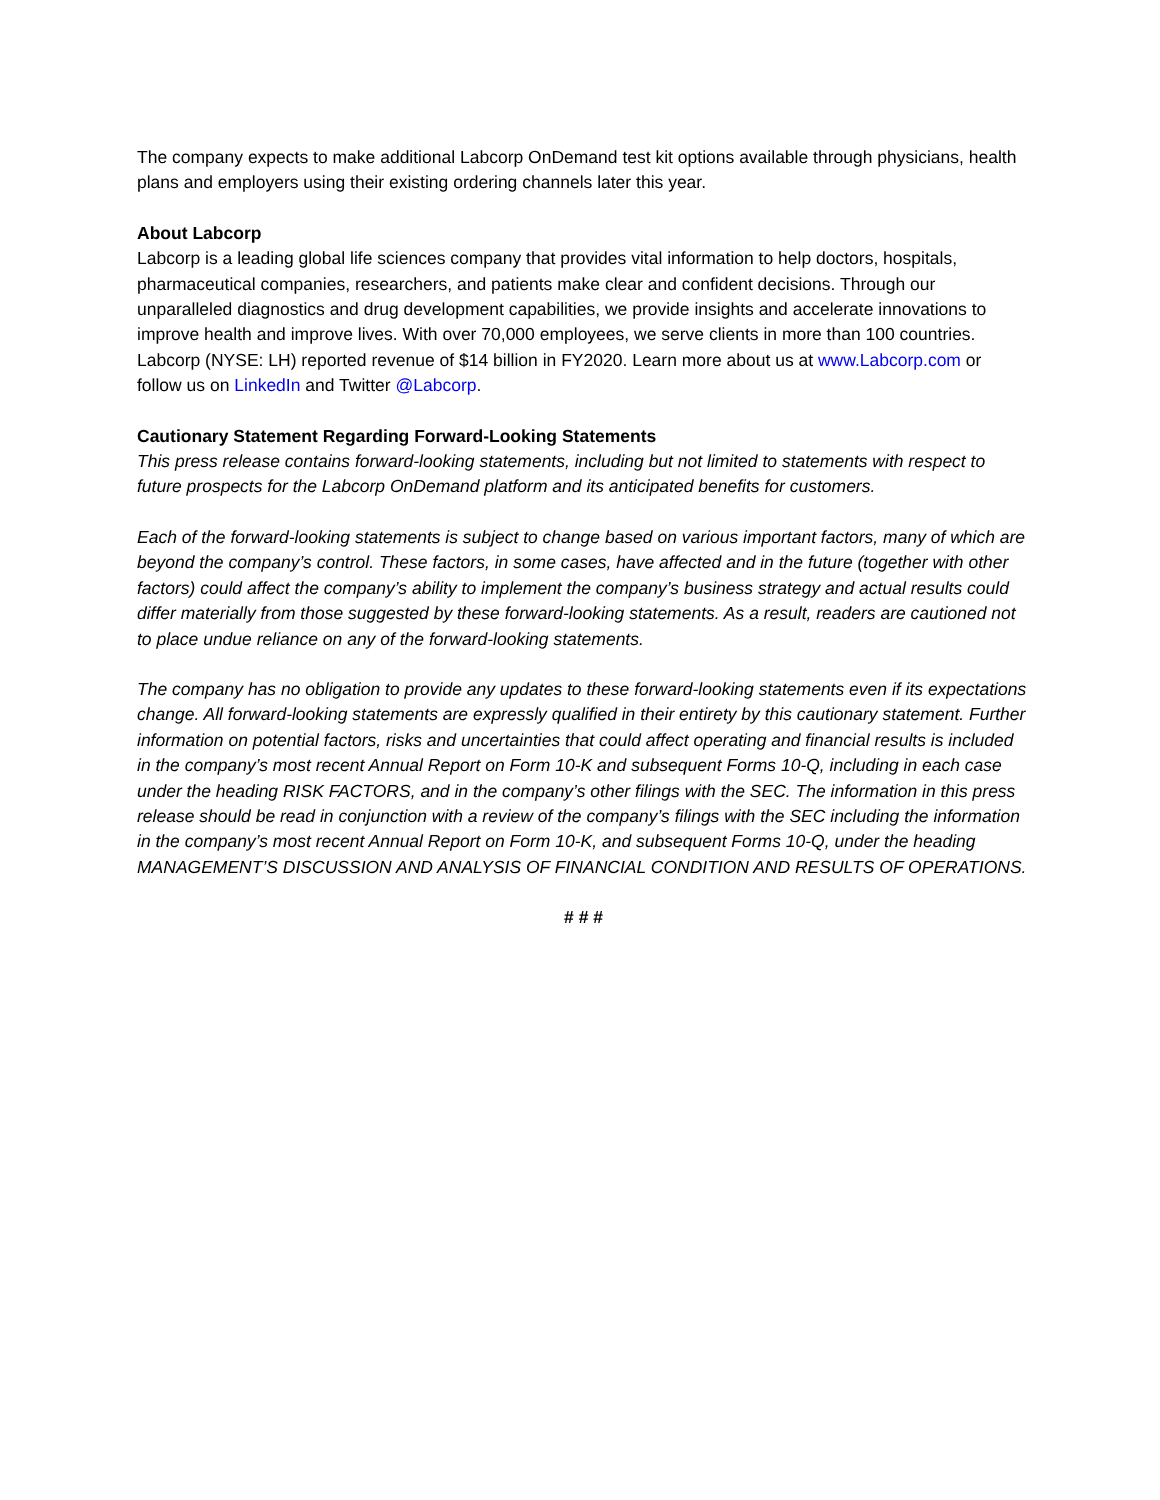The company expects to make additional Labcorp OnDemand test kit options available through physicians, health plans and employers using their existing ordering channels later this year.
About Labcorp
Labcorp is a leading global life sciences company that provides vital information to help doctors, hospitals, pharmaceutical companies, researchers, and patients make clear and confident decisions. Through our unparalleled diagnostics and drug development capabilities, we provide insights and accelerate innovations to improve health and improve lives. With over 70,000 employees, we serve clients in more than 100 countries. Labcorp (NYSE: LH) reported revenue of $14 billion in FY2020. Learn more about us at www.Labcorp.com or follow us on LinkedIn and Twitter @Labcorp.
Cautionary Statement Regarding Forward-Looking Statements
This press release contains forward-looking statements, including but not limited to statements with respect to future prospects for the Labcorp OnDemand platform and its anticipated benefits for customers.
Each of the forward-looking statements is subject to change based on various important factors, many of which are beyond the company’s control. These factors, in some cases, have affected and in the future (together with other factors) could affect the company’s ability to implement the company’s business strategy and actual results could differ materially from those suggested by these forward-looking statements. As a result, readers are cautioned not to place undue reliance on any of the forward-looking statements.
The company has no obligation to provide any updates to these forward-looking statements even if its expectations change. All forward-looking statements are expressly qualified in their entirety by this cautionary statement. Further information on potential factors, risks and uncertainties that could affect operating and financial results is included in the company’s most recent Annual Report on Form 10-K and subsequent Forms 10-Q, including in each case under the heading RISK FACTORS, and in the company’s other filings with the SEC. The information in this press release should be read in conjunction with a review of the company’s filings with the SEC including the information in the company’s most recent Annual Report on Form 10-K, and subsequent Forms 10-Q, under the heading MANAGEMENT’S DISCUSSION AND ANALYSIS OF FINANCIAL CONDITION AND RESULTS OF OPERATIONS.
# # #